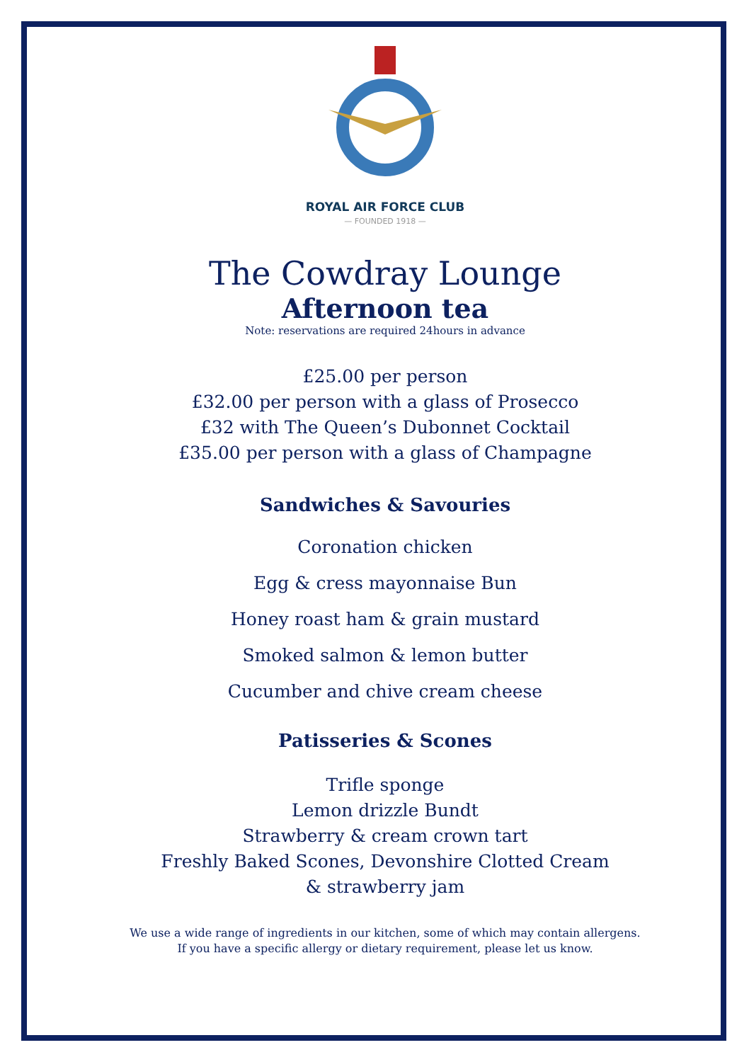ROYAL AIR FORCE CLUB
— FOUNDED 1918 —
The Cowdray Lounge
Afternoon tea
Note: reservations are required 24hours in advance
£25.00 per person
£32.00 per person with a glass of Prosecco
£32 with The Queen’s Dubonnet Cocktail
£35.00 per person with a glass of Champagne
Sandwiches & Savouries
Coronation chicken
Egg & cress mayonnaise Bun
Honey roast ham & grain mustard
Smoked salmon & lemon butter
Cucumber and chive cream cheese
Patisseries & Scones
Trifle sponge
Lemon drizzle Bundt
Strawberry & cream crown tart
Freshly Baked Scones, Devonshire Clotted Cream
& strawberry jam
We use a wide range of ingredients in our kitchen, some of which may contain allergens.
If you have a specific allergy or dietary requirement, please let us know.